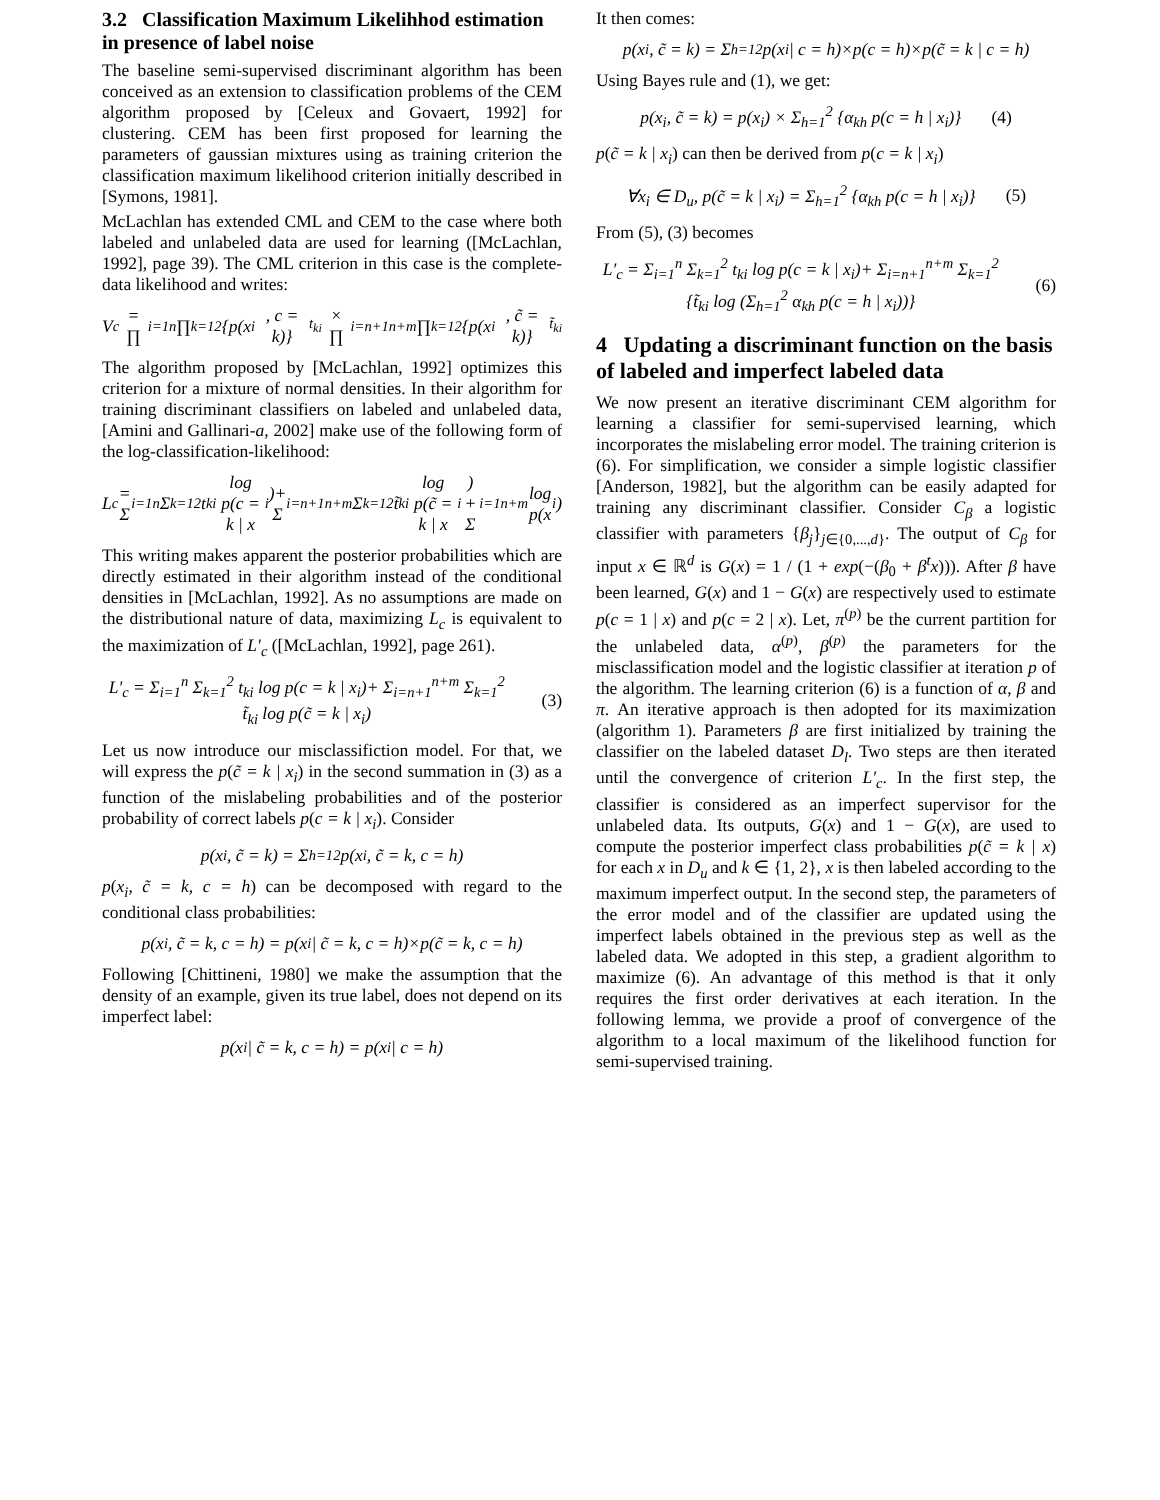3.2 Classification Maximum Likelihhod estimation in presence of label noise
The baseline semi-supervised discriminant algorithm has been conceived as an extension to classification problems of the CEM algorithm proposed by [Celeux and Govaert, 1992] for clustering. CEM has been first proposed for learning the parameters of gaussian mixtures using as training criterion the classification maximum likelihood criterion initially described in [Symons, 1981].
McLachlan has extended CML and CEM to the case where both labeled and unlabeled data are used for learning ([McLachlan, 1992], page 39). The CML criterion in this case is the complete-data likelihood and writes:
V<sub>c</sub> = ∏<sub>i=1</sub><sup>n</sup> ∏<sub>k=1</sub><sup>2</sup> {p(x<sub>i</sub>, c = k)}<sup>t<sub>ki</sub></sup> × ∏<sub>i=n+1</sub><sup>n+m</sup> ∏<sub>k=1</sub><sup>2</sup> {p(x<sub>i</sub>, c̃ = k)}<sup>t̃<sub>ki</sub></sup>
The algorithm proposed by [McLachlan, 1992] optimizes this criterion for a mixture of normal densities. In their algorithm for training discriminant classifiers on labeled and unlabeled data, [Amini and Gallinari-a, 2002] make use of the following form of the log-classification-likelihood:
L<sub>c</sub> = Σ<sub>i=1</sub><sup>n</sup> Σ<sub>k=1</sub><sup>2</sup> t<sub>ki</sub> log p(c = k | x<sub>i</sub>)+ Σ<sub>i=n+1</sub><sup>n+m</sup> Σ<sub>k=1</sub><sup>2</sup> t̃<sub>ki</sub> log p(c̃ = k | x<sub>i</sub>) + Σ<sub>i=1</sub><sup>n+m</sup> log p(x<sub>i</sub>)
This writing makes apparent the posterior probabilities which are directly estimated in their algorithm instead of the conditional densities in [McLachlan, 1992]. As no assumptions are made on the distributional nature of data, maximizing L<sub>c</sub> is equivalent to the maximization of L′<sub>c</sub> ([McLachlan, 1992], page 261).
L′<sub>c</sub> = Σ<sub>i=1</sub><sup>n</sup> Σ<sub>k=1</sub><sup>2</sup> t<sub>ki</sub> log p(c = k | x<sub>i</sub>)+ Σ<sub>i=n+1</sub><sup>n+m</sup> Σ<sub>k=1</sub><sup>2</sup> t̃<sub>ki</sub> log p(c̃ = k | x<sub>i</sub>) (3)
Let us now introduce our misclassifiction model. For that, we will express the p(c̃ = k | x<sub>i</sub>) in the second summation in (3) as a function of the mislabeling probabilities and of the posterior probability of correct labels p(c = k | x<sub>i</sub>). Consider
p(x<sub>i</sub>, c̃ = k) = Σ<sub>h=1</sub><sup>2</sup> p(x<sub>i</sub>, c̃ = k, c = h)
p(x<sub>i</sub>, c̃ = k, c = h) can be decomposed with regard to the conditional class probabilities:
p(x<sub>i</sub>, c̃ = k, c = h) = p(x<sub>i</sub> | c̃ = k, c = h)×p(c̃ = k, c = h)
Following [Chittineni, 1980] we make the assumption that the density of an example, given its true label, does not depend on its imperfect label:
p(x<sub>i</sub> | c̃ = k, c = h) = p(x<sub>i</sub> | c = h)
It then comes:
p(x<sub>i</sub>, c̃ = k) = Σ<sub>h=1</sub><sup>2</sup> p(x<sub>i</sub> | c = h)×p(c = h)×p(c̃ = k | c = h)
Using Bayes rule and (1), we get:
p(x<sub>i</sub>, c̃ = k) = p(x<sub>i</sub>) × Σ<sub>h=1</sub><sup>2</sup> {α<sub>kh</sub> p(c = h | x<sub>i</sub>)} (4)
p(c̃ = k | x<sub>i</sub>) can then be derived from p(c = k | x<sub>i</sub>)
∀x<sub>i</sub> ∈ D<sub>u</sub>, p(c̃ = k | x<sub>i</sub>) = Σ<sub>h=1</sub><sup>2</sup> {α<sub>kh</sub> p(c = h | x<sub>i</sub>)} (5)
From (5), (3) becomes
L′<sub>c</sub> = Σ<sub>i=1</sub><sup>n</sup> Σ<sub>k=1</sub><sup>2</sup> t<sub>ki</sub> log p(c = k | x<sub>i</sub>)+ Σ<sub>i=n+1</sub><sup>n+m</sup> Σ<sub>k=1</sub><sup>2</sup> {t̃<sub>ki</sub> log (Σ<sub>h=1</sub><sup>2</sup> α<sub>kh</sub> p(c = h | x<sub>i</sub>))} (6)
4 Updating a discriminant function on the basis of labeled and imperfect labeled data
We now present an iterative discriminant CEM algorithm for learning a classifier for semi-supervised learning, which incorporates the mislabeling error model. The training criterion is (6). For simplification, we consider a simple logistic classifier [Anderson, 1982], but the algorithm can be easily adapted for training any discriminant classifier. Consider C<sub>β</sub> a logistic classifier with parameters {β<sub>j</sub>}<sub>j∈{0,...,d}</sub>. The output of C<sub>β</sub> for input x ∈ ℝ<sup>d</sup> is G(x) = 1 / (1 + exp(−(β<sub>0</sub> + β<sup>t</sup>x))). After β have been learned, G(x) and 1 − G(x) are respectively used to estimate p(c = 1 | x) and p(c = 2 | x). Let, π<sup>(p)</sup> be the current partition for the unlabeled data, α<sup>(p)</sup>, β<sup>(p)</sup> the parameters for the misclassification model and the logistic classifier at iteration p of the algorithm. The learning criterion (6) is a function of α, β and π. An iterative approach is then adopted for its maximization (algorithm 1). Parameters β are first initialized by training the classifier on the labeled dataset D<sub>l</sub>. Two steps are then iterated until the convergence of criterion L′<sub>c</sub>. In the first step, the classifier is considered as an imperfect supervisor for the unlabeled data. Its outputs, G(x) and 1 − G(x), are used to compute the posterior imperfect class probabilities p(c̃ = k | x) for each x in D<sub>u</sub> and k ∈ {1, 2}, x is then labeled according to the maximum imperfect output. In the second step, the parameters of the error model and of the classifier are updated using the imperfect labels obtained in the previous step as well as the labeled data. We adopted in this step, a gradient algorithm to maximize (6). An advantage of this method is that it only requires the first order derivatives at each iteration. In the following lemma, we provide a proof of convergence of the algorithm to a local maximum of the likelihood function for semi-supervised training.